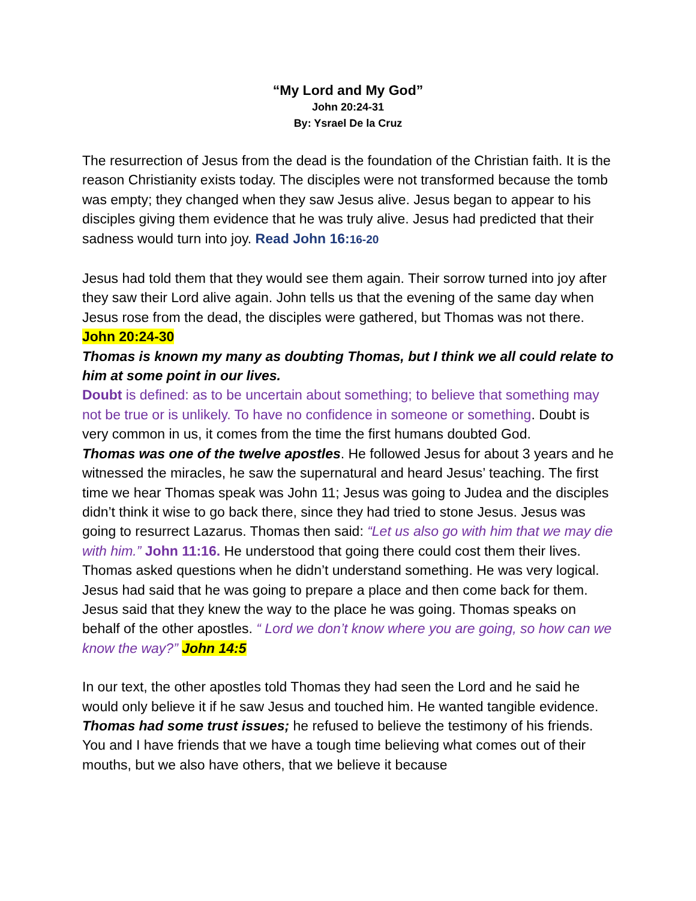“My Lord and My God”
John 20:24-31
By: Ysrael De la Cruz
The resurrection of Jesus from the dead is the foundation of the Christian faith. It is the reason Christianity exists today. The disciples were not transformed because the tomb was empty; they changed when they saw Jesus alive. Jesus began to appear to his disciples giving them evidence that he was truly alive. Jesus had predicted that their sadness would turn into joy. Read John 16:16-20
Jesus had told them that they would see them again. Their sorrow turned into joy after they saw their Lord alive again. John tells us that the evening of the same day when Jesus rose from the dead, the disciples were gathered, but Thomas was not there. John 20:24-30
Thomas is known my many as doubting Thomas, but I think we all could relate to him at some point in our lives.
Doubt is defined: as to be uncertain about something; to believe that something may not be true or is unlikely. To have no confidence in someone or something. Doubt is very common in us, it comes from the time the first humans doubted God.
Thomas was one of the twelve apostles. He followed Jesus for about 3 years and he witnessed the miracles, he saw the supernatural and heard Jesus’ teaching. The first time we hear Thomas speak was John 11; Jesus was going to Judea and the disciples didn’t think it wise to go back there, since they had tried to stone Jesus. Jesus was going to resurrect Lazarus. Thomas then said: “Let us also go with him that we may die with him.” John 11:16. He understood that going there could cost them their lives. Thomas asked questions when he didn’t understand something. He was very logical. Jesus had said that he was going to prepare a place and then come back for them. Jesus said that they knew the way to the place he was going. Thomas speaks on behalf of the other apostles. “ Lord we don’t know where you are going, so how can we know the way?” John 14:5
In our text, the other apostles told Thomas they had seen the Lord and he said he would only believe it if he saw Jesus and touched him. He wanted tangible evidence. Thomas had some trust issues; he refused to believe the testimony of his friends. You and I have friends that we have a tough time believing what comes out of their mouths, but we also have others, that we believe it because